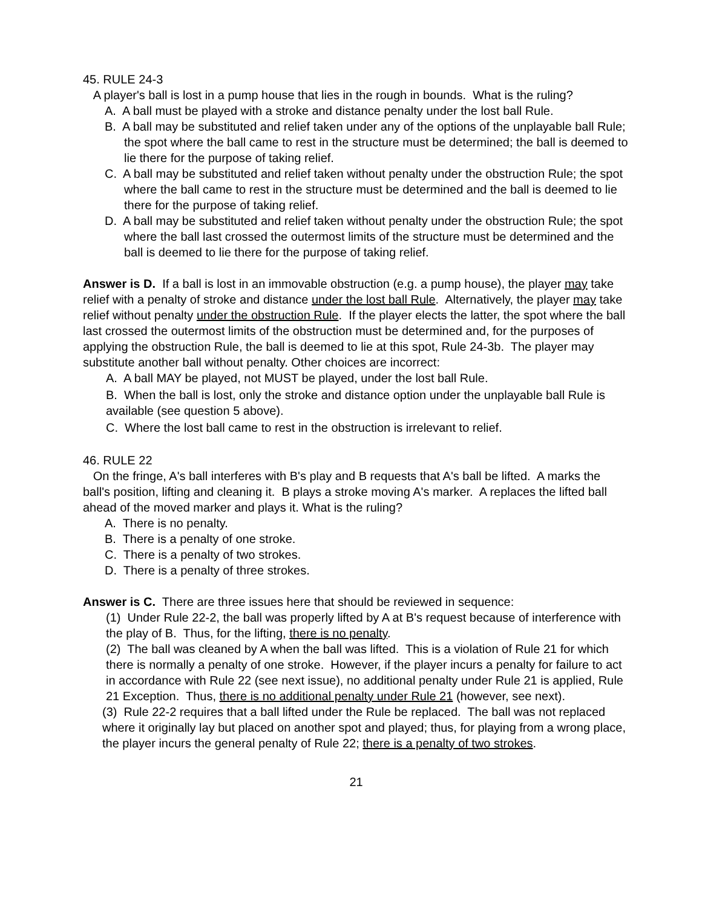45. RULE 24-3
A player's ball is lost in a pump house that lies in the rough in bounds. What is the ruling?
A. A ball must be played with a stroke and distance penalty under the lost ball Rule.
B. A ball may be substituted and relief taken under any of the options of the unplayable ball Rule; the spot where the ball came to rest in the structure must be determined; the ball is deemed to lie there for the purpose of taking relief.
C. A ball may be substituted and relief taken without penalty under the obstruction Rule; the spot where the ball came to rest in the structure must be determined and the ball is deemed to lie there for the purpose of taking relief.
D. A ball may be substituted and relief taken without penalty under the obstruction Rule; the spot where the ball last crossed the outermost limits of the structure must be determined and the ball is deemed to lie there for the purpose of taking relief.
Answer is D. If a ball is lost in an immovable obstruction (e.g. a pump house), the player may take relief with a penalty of stroke and distance under the lost ball Rule. Alternatively, the player may take relief without penalty under the obstruction Rule. If the player elects the latter, the spot where the ball last crossed the outermost limits of the obstruction must be determined and, for the purposes of applying the obstruction Rule, the ball is deemed to lie at this spot, Rule 24-3b. The player may substitute another ball without penalty. Other choices are incorrect:
A. A ball MAY be played, not MUST be played, under the lost ball Rule.
B. When the ball is lost, only the stroke and distance option under the unplayable ball Rule is available (see question 5 above).
C. Where the lost ball came to rest in the obstruction is irrelevant to relief.
46. RULE 22
On the fringe, A's ball interferes with B's play and B requests that A's ball be lifted. A marks the ball's position, lifting and cleaning it. B plays a stroke moving A's marker. A replaces the lifted ball ahead of the moved marker and plays it. What is the ruling?
A. There is no penalty.
B. There is a penalty of one stroke.
C. There is a penalty of two strokes.
D. There is a penalty of three strokes.
Answer is C. There are three issues here that should be reviewed in sequence:
(1) Under Rule 22-2, the ball was properly lifted by A at B's request because of interference with the play of B. Thus, for the lifting, there is no penalty.
(2) The ball was cleaned by A when the ball was lifted. This is a violation of Rule 21 for which there is normally a penalty of one stroke. However, if the player incurs a penalty for failure to act in accordance with Rule 22 (see next issue), no additional penalty under Rule 21 is applied, Rule 21 Exception. Thus, there is no additional penalty under Rule 21 (however, see next).
(3) Rule 22-2 requires that a ball lifted under the Rule be replaced. The ball was not replaced where it originally lay but placed on another spot and played; thus, for playing from a wrong place, the player incurs the general penalty of Rule 22; there is a penalty of two strokes.
21